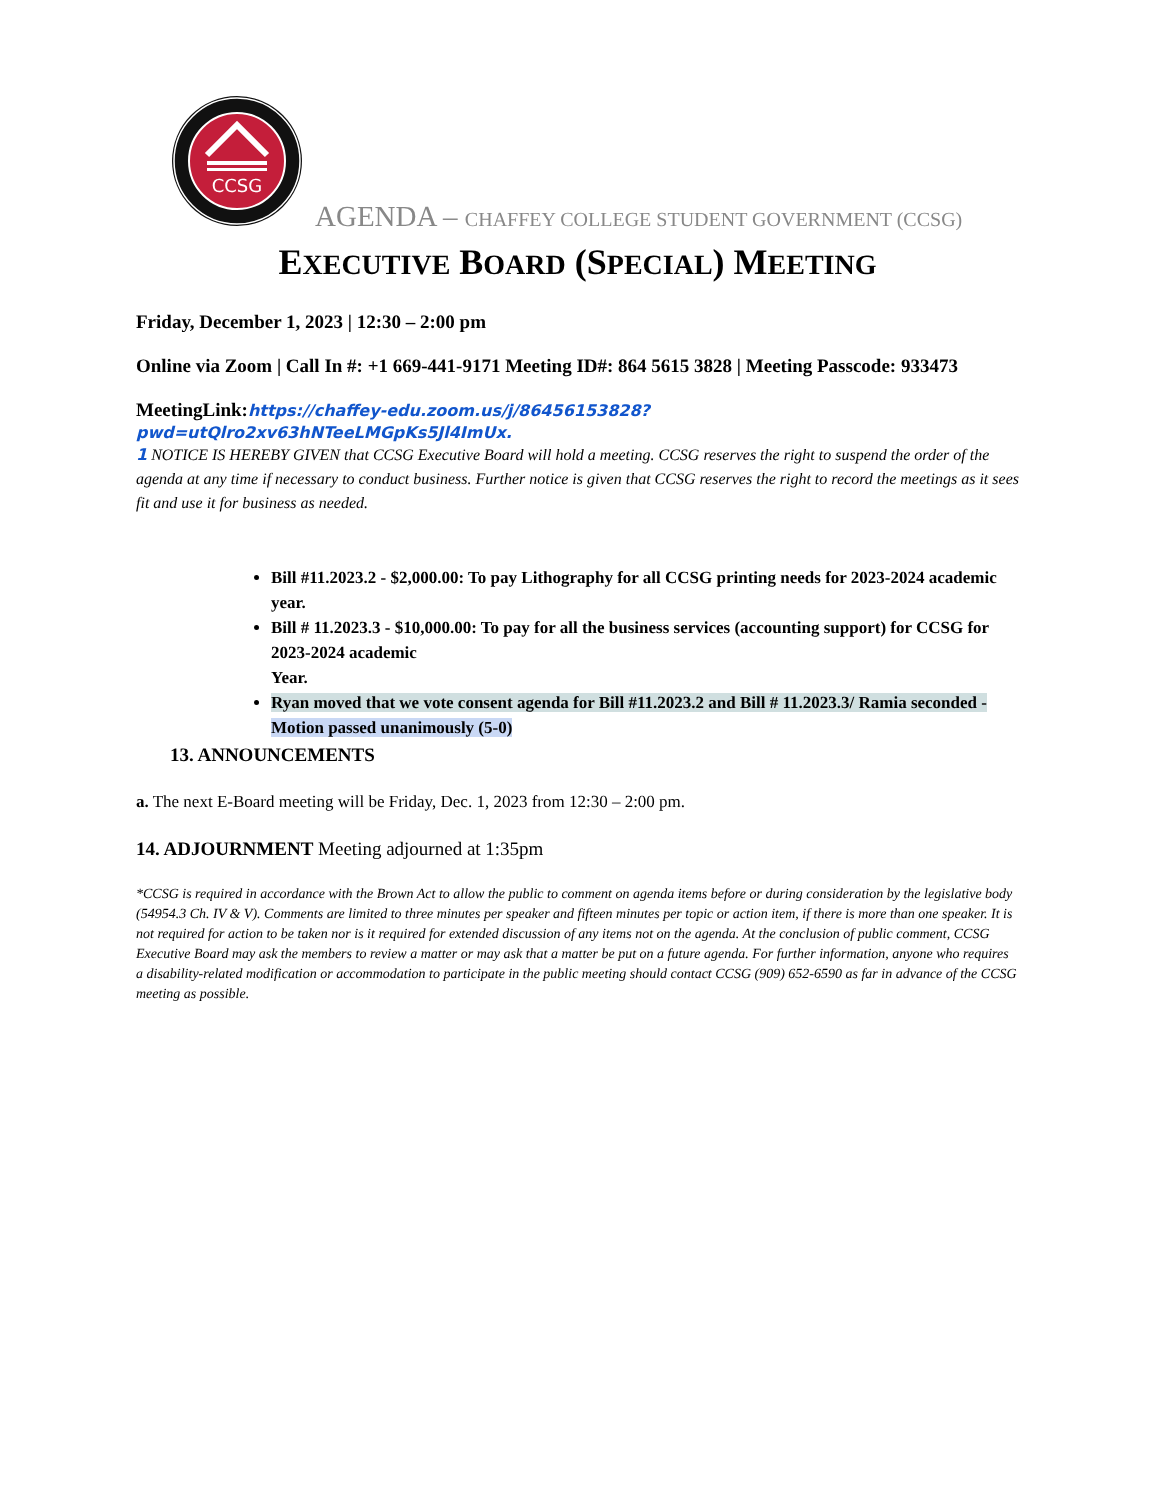CCSG
AGENDA – CHAFFEY COLLEGE STUDENT GOVERNMENT (CCSG)
EXECUTIVE BOARD (SPECIAL) MEETING
Friday, December 1, 2023 | 12:30 – 2:00 pm
Online via Zoom | Call In #: +1 669-441-9171 Meeting ID#: 864 5615 3828 | Meeting Passcode: 933473
MeetingLink:https://chaffey-edu.zoom.us/j/86456153828?pwd=utQlro2xv63hNTeeLMGpKs5Jl4ImUx.
1 NOTICE IS HEREBY GIVEN that CCSG Executive Board will hold a meeting. CCSG reserves the right to suspend the order of the agenda at any time if necessary to conduct business. Further notice is given that CCSG reserves the right to record the meetings as it sees fit and use it for business as needed.
Bill #11.2023.2 - $2,000.00: To pay Lithography for all CCSG printing needs for 2023-2024 academic year.
Bill # 11.2023.3 - $10,000.00: To pay for all the business services (accounting support) for CCSG for 2023-2024 academic
Year.
Ryan moved that we vote consent agenda for Bill #11.2023.2 and Bill # 11.2023.3/ Ramia seconded - Motion passed unanimously (5-0)
13. ANNOUNCEMENTS
a. The next E-Board meeting will be Friday, Dec. 1, 2023 from 12:30 – 2:00 pm.
14. ADJOURNMENT Meeting adjourned at 1:35pm
*CCSG is required in accordance with the Brown Act to allow the public to comment on agenda items before or during consideration by the legislative body (54954.3 Ch. IV & V). Comments are limited to three minutes per speaker and fifteen minutes per topic or action item, if there is more than one speaker. It is not required for action to be taken nor is it required for extended discussion of any items not on the agenda. At the conclusion of public comment, CCSG Executive Board may ask the members to review a matter or may ask that a matter be put on a future agenda. For further information, anyone who requires a disability-related modification or accommodation to participate in the public meeting should contact CCSG (909) 652-6590 as far in advance of the CCSG meeting as possible.